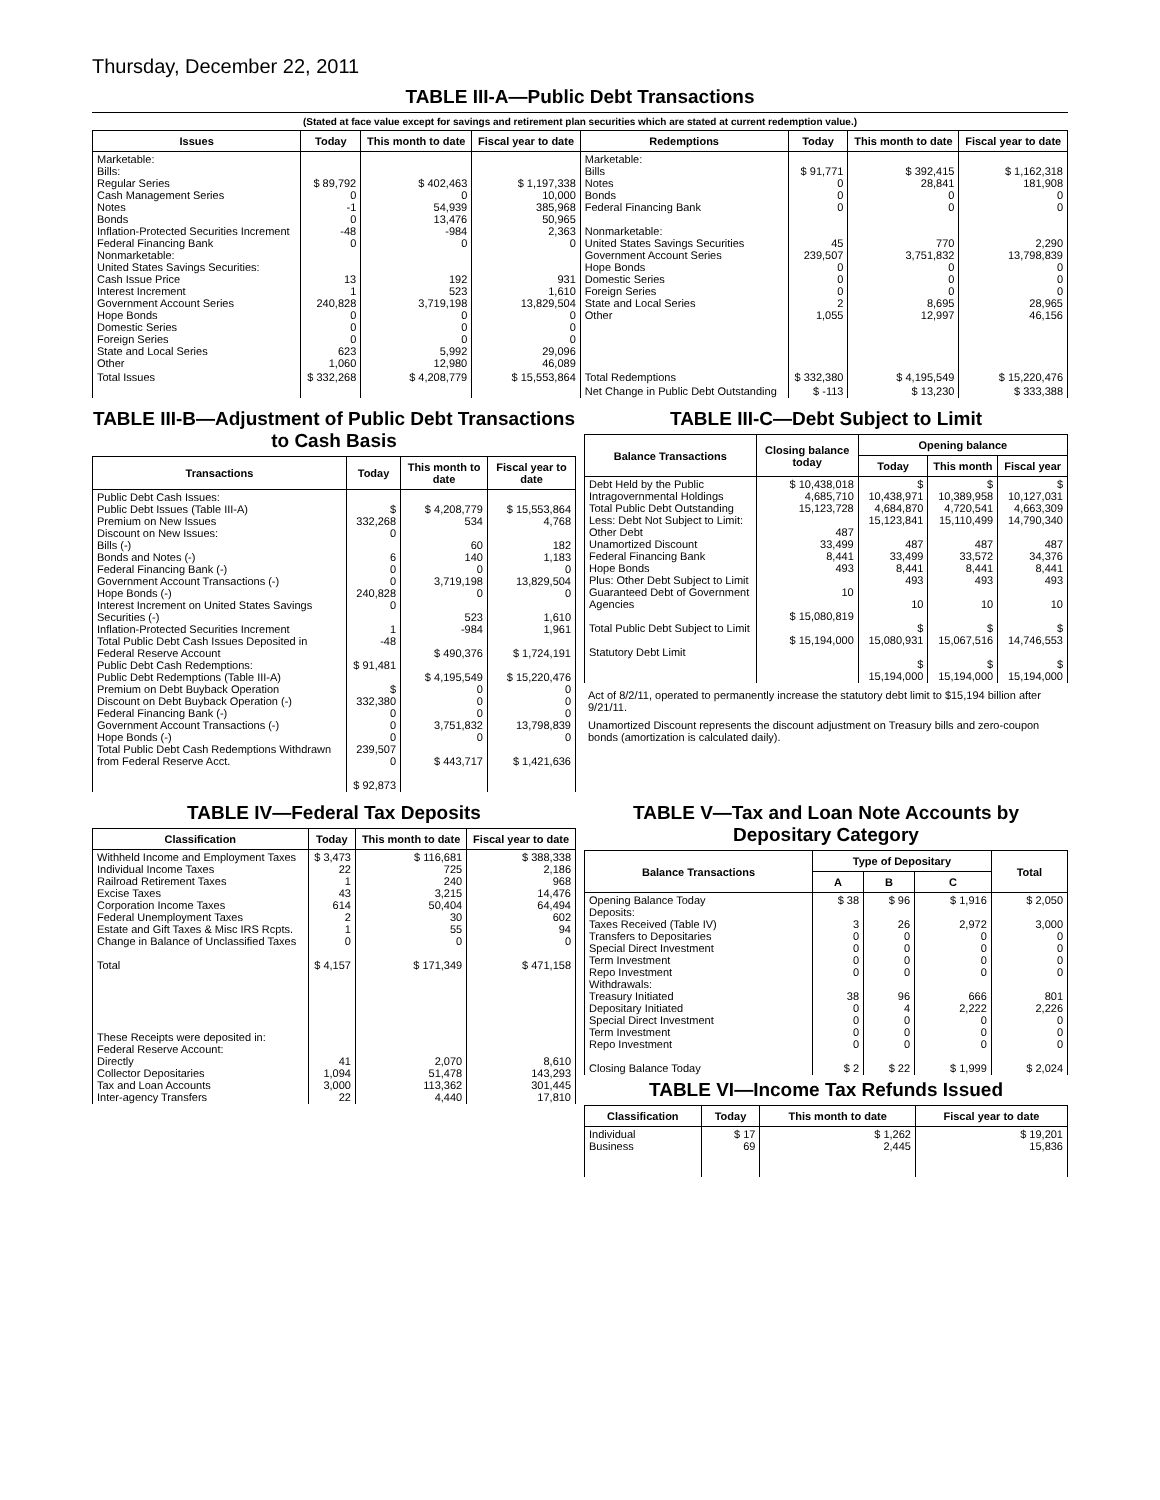Thursday, December 22, 2011
TABLE III-A—Public Debt Transactions
(Stated at face value except for savings and retirement plan securities which are stated at current redemption value.)
| Issues | Today | This month to date | Fiscal year to date | Redemptions | Today | This month to date | Fiscal year to date |
| --- | --- | --- | --- | --- | --- | --- | --- |
| Marketable: Bills: Regular Series Cash Management Series Notes Bonds Inflation-Protected Securities Increment Federal Financing Bank Nonmarketable: United States Savings Securities: Cash Issue Price Interest Increment Government Account Series Hope Bonds Domestic Series Foreign Series State and Local Series Other | $ 89,792 0 -1 0 -48 0 13 1 240,828 0 0 0 623 1,060 | $ 402,463 0 54,939 13,476 -984 0 192 523 3,719,198 0 0 0 5,992 12,980 | $ 1,197,338 10,000 385,968 50,965 2,363 0 931 1,610 13,829,504 0 0 0 29,096 46,089 | Marketable: Bills Notes Bonds Federal Financing Bank Nonmarketable: United States Savings Securities Government Account Series Hope Bonds Domestic Series Foreign Series State and Local Series Other | $ 91,771 0 0 0 45 239,507 0 0 0 2 1,055 | $ 392,415 28,841 0 0 770 3,751,832 0 0 0 8,695 12,997 | $ 1,162,318 181,908 0 0 2,290 13,798,839 0 0 0 28,965 46,156 |
| Total Issues | $ 332,268 | $ 4,208,779 | $ 15,553,864 | Total Redemptions | $ 332,380 | $ 4,195,549 | $ 15,220,476 |
| | | | | Net Change in Public Debt Outstanding | $ -113 | $ 13,230 | $ 333,388 |
TABLE III-B—Adjustment of Public Debt Transactions to Cash Basis
| Transactions | Today | This month to date | Fiscal year to date |
| --- | --- | --- | --- |
| Public Debt Cash Issues: Public Debt Issues (Table III-A) Premium on New Issues Discount on New Issues: Bills (-) Bonds and Notes (-) Federal Financing Bank (-) Government Account Transactions (-) Hope Bonds (-) Interest Increment on United States Savings Securities (-) Inflation-Protected Securities Increment Total Public Debt Cash Issues Deposited in Federal Reserve Account Public Debt Cash Redemptions: Public Debt Redemptions (Table III-A) Premium on Debt Buyback Operation Discount on Debt Buyback Operation (-) Federal Financing Bank (-) Government Account Transactions (-) Hope Bonds (-) Total Public Debt Cash Redemptions Withdrawn from Federal Reserve Acct. | $ 332,268 0 6 0 0 240,828 0 1 -48 $ 91,481 $ 332,380 0 0 0 239,507 0 $ 92,873 | $ 4,208,779 534 60 140 0 3,719,198 0 523 -984 $ 490,376 $ 4,195,549 0 0 0 3,751,832 0 $ 443,717 | $ 15,553,864 4,768 182 1,183 0 13,829,504 0 1,610 1,961 $ 1,724,191 $ 15,220,476 0 0 0 13,798,839 0 $ 1,421,636 |
TABLE III-C—Debt Subject to Limit
| Balance Transactions | Closing balance today | Opening balance | | |
| --- | --- | --- | --- | --- |
| | | Today | This month | Fiscal year |
| Debt Held by the Public Intragovernmental Holdings Total Public Debt Outstanding Less: Debt Not Subject to Limit: Other Debt Unamortized Discount Federal Financing Bank Hope Bonds Plus: Other Debt Subject to Limit Guaranteed Debt of Government Agencies Total Public Debt Subject to Limit Statutory Debt Limit | $ 10,438,018 4,685,710 15,123,728 487 33,499 8,441 493 10 $ 15,080,819 $ 15,194,000 | $ 10,438,971 4,684,870 15,123,841 487 33,499 8,441 493 10 $ 15,080,931 $ 15,194,000 | $ 10,389,958 4,720,541 15,110,499 487 33,572 8,441 493 10 $ 15,067,516 $ 15,194,000 | $ 10,127,031 4,663,309 14,790,340 487 34,376 8,441 493 10 $ 14,746,553 $ 15,194,000 |
Act of 8/2/11, operated to permanently increase the statutory debt limit to $15,194 billion after 9/21/11.
Unamortized Discount represents the discount adjustment on Treasury bills and zero-coupon bonds (amortization is calculated daily).
TABLE IV—Federal Tax Deposits
| Classification | Today | This month to date | Fiscal year to date |
| --- | --- | --- | --- |
| Withheld Income and Employment Taxes Individual Income Taxes Railroad Retirement Taxes Excise Taxes Corporation Income Taxes Federal Unemployment Taxes Estate and Gift Taxes & Misc IRS Rcpts. Change in Balance of Unclassified Taxes Total These Receipts were deposited in: Federal Reserve Account: Directly Collector Depositaries Tax and Loan Accounts Inter-agency Transfers | $ 3,473 22 1 43 614 2 1 0 $ 4,157 41 1,094 3,000 22 | $ 116,681 725 240 3,215 50,404 30 55 0 $ 171,349 2,070 51,478 113,362 4,440 | $ 388,338 2,186 968 14,476 64,494 602 94 0 $ 471,158 8,610 143,293 301,445 17,810 |
TABLE V—Tax and Loan Note Accounts by Depositary Category
| Balance Transactions | Type of Depositary | | | Total |
| --- | --- | --- | --- | --- |
| | A | B | C | |
| Opening Balance Today Deposits: Taxes Received (Table IV) Transfers to Depositaries Special Direct Investment Term Investment Repo Investment Withdrawals: Treasury Initiated Depositary Initiated Special Direct Investment Term Investment Repo Investment Closing Balance Today | $ 38 3 0 0 0 0 38 0 0 0 0 $ 2 | $ 96 26 0 0 0 0 96 4 0 0 0 $ 22 | $ 1,916 2,972 0 0 0 0 666 2,222 0 0 0 $ 1,999 | $ 2,050 3,000 0 0 0 0 801 2,226 0 0 0 $ 2,024 |
TABLE VI—Income Tax Refunds Issued
| Classification | Today | This month to date | Fiscal year to date |
| --- | --- | --- | --- |
| Individual Business | $ 17 69 | $ 1,262 2,445 | $ 19,201 15,836 |